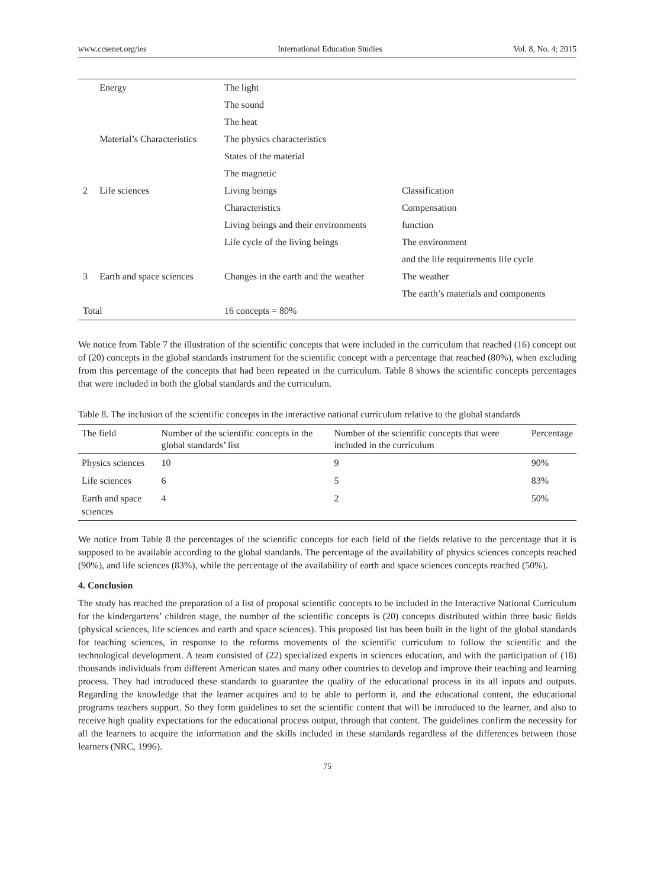www.ccsenet.org/ies International Education Studies Vol. 8, No. 4; 2015
| | Energy | The light | |
| | | The sound | |
| | | The heat | |
| | Material’s Characteristics | The physics characteristics | |
| | | States of the material | |
| | | The magnetic | |
| 2 | Life sciences | Living beings | Classification |
| | | Characteristics | Compensation |
| | | Living beings and their environments | function |
| | | Life cycle of the living beings | The environment |
| | | | and the life requirements life cycle |
| 3 | Earth and space sciences | Changes in the earth and the weather | The weather |
| | | | The earth’s materials and components |
| Total | | 16 concepts = 80% | |
We notice from Table 7 the illustration of the scientific concepts that were included in the curriculum that reached (16) concept out of (20) concepts in the global standards instrument for the scientific concept with a percentage that reached (80%), when excluding from this percentage of the concepts that had been repeated in the curriculum. Table 8 shows the scientific concepts percentages that were included in both the global standards and the curriculum.
Table 8. The inclusion of the scientific concepts in the interactive national curriculum relative to the global standards
| The field | Number of the scientific concepts in the global standards’ list | Number of the scientific concepts that were included in the curriculum | Percentage |
| --- | --- | --- | --- |
| Physics sciences | 10 | 9 | 90% |
| Life sciences | 6 | 5 | 83% |
| Earth and space sciences | 4 | 2 | 50% |
We notice from Table 8 the percentages of the scientific concepts for each field of the fields relative to the percentage that it is supposed to be available according to the global standards. The percentage of the availability of physics sciences concepts reached (90%), and life sciences (83%), while the percentage of the availability of earth and space sciences concepts reached (50%).
4. Conclusion
The study has reached the preparation of a list of proposal scientific concepts to be included in the Interactive National Curriculum for the kindergartens’ children stage, the number of the scientific concepts is (20) concepts distributed within three basic fields (physical sciences, life sciences and earth and space sciences). This proposed list has been built in the light of the global standards for teaching sciences, in response to the reforms movements of the scientific curriculum to follow the scientific and the technological development. A team consisted of (22) specialized experts in sciences education, and with the participation of (18) thousands individuals from different American states and many other countries to develop and improve their teaching and learning process. They had introduced these standards to guarantee the quality of the educational process in its all inputs and outputs. Regarding the knowledge that the learner acquires and to be able to perform it, and the educational content, the educational programs teachers support. So they form guidelines to set the scientific content that will be introduced to the learner, and also to receive high quality expectations for the educational process output, through that content. The guidelines confirm the necessity for all the learners to acquire the information and the skills included in these standards regardless of the differences between those learners (NRC, 1996).
75